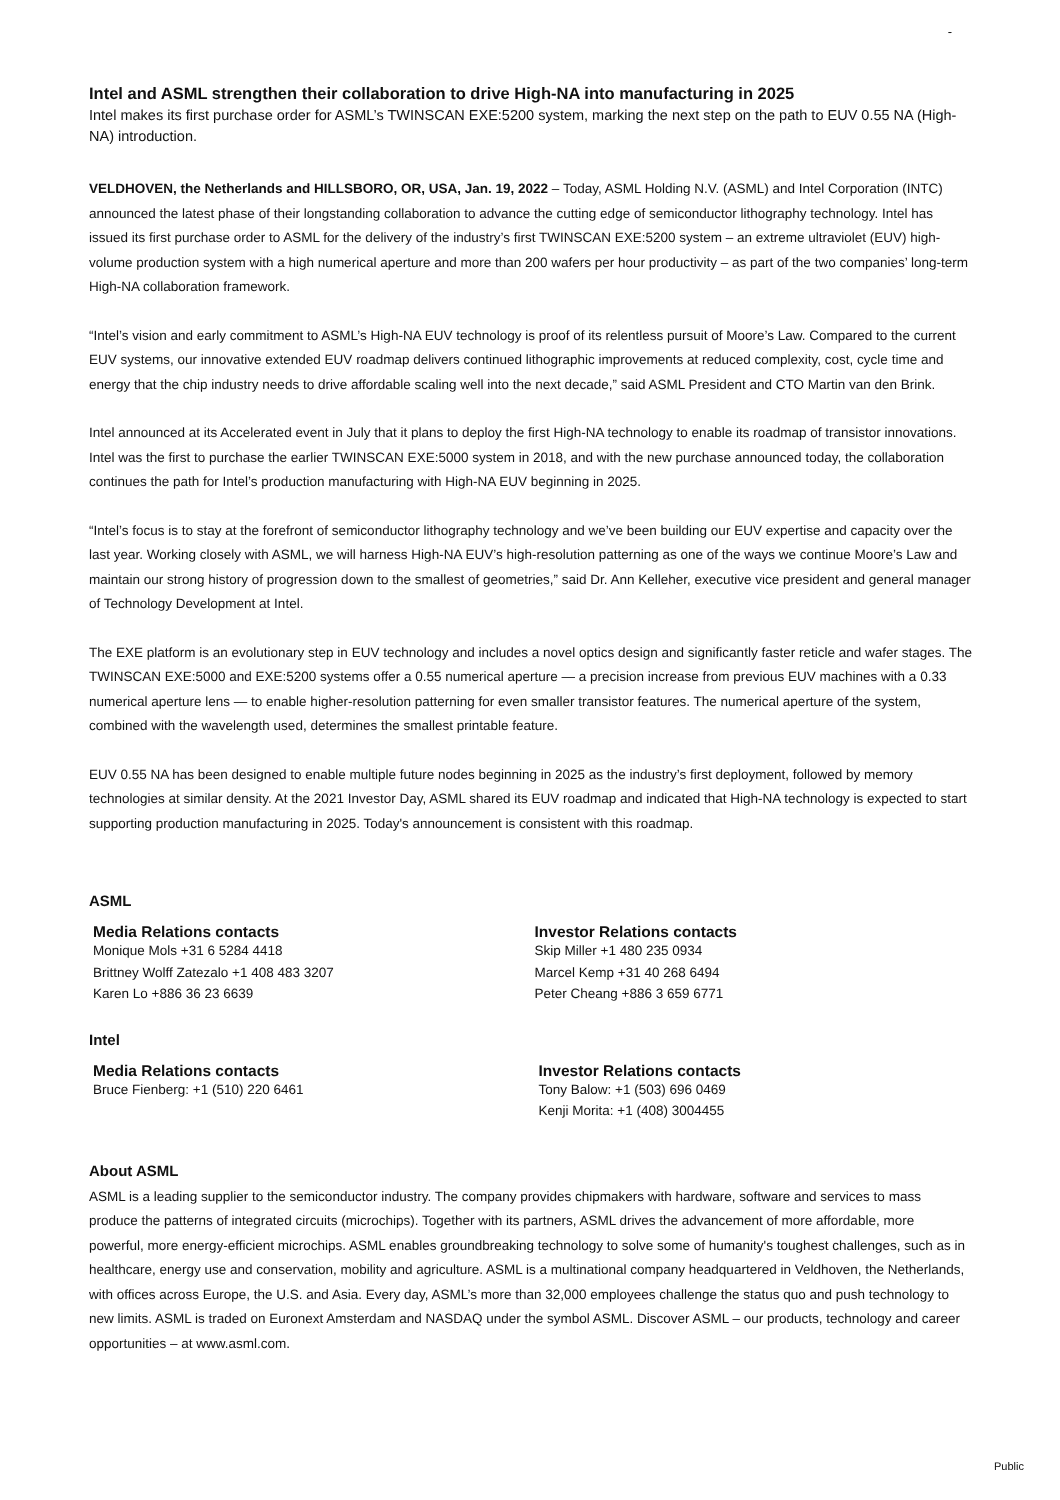-
Intel and ASML strengthen their collaboration to drive High-NA into manufacturing in 2025
Intel makes its first purchase order for ASML’s TWINSCAN EXE:5200 system, marking the next step on the path to EUV 0.55 NA (High-NA) introduction.
VELDHOVEN, the Netherlands and HILLSBORO, OR, USA, Jan. 19, 2022 – Today, ASML Holding N.V. (ASML) and Intel Corporation (INTC) announced the latest phase of their longstanding collaboration to advance the cutting edge of semiconductor lithography technology. Intel has issued its first purchase order to ASML for the delivery of the industry’s first TWINSCAN EXE:5200 system – an extreme ultraviolet (EUV) high-volume production system with a high numerical aperture and more than 200 wafers per hour productivity – as part of the two companies’ long-term High-NA collaboration framework.
“Intel’s vision and early commitment to ASML’s High-NA EUV technology is proof of its relentless pursuit of Moore’s Law. Compared to the current EUV systems, our innovative extended EUV roadmap delivers continued lithographic improvements at reduced complexity, cost, cycle time and energy that the chip industry needs to drive affordable scaling well into the next decade,” said ASML President and CTO Martin van den Brink.
Intel announced at its Accelerated event in July that it plans to deploy the first High-NA technology to enable its roadmap of transistor innovations. Intel was the first to purchase the earlier TWINSCAN EXE:5000 system in 2018, and with the new purchase announced today, the collaboration continues the path for Intel’s production manufacturing with High-NA EUV beginning in 2025.
“Intel’s focus is to stay at the forefront of semiconductor lithography technology and we’ve been building our EUV expertise and capacity over the last year. Working closely with ASML, we will harness High-NA EUV’s high-resolution patterning as one of the ways we continue Moore’s Law and maintain our strong history of progression down to the smallest of geometries,” said Dr. Ann Kelleher, executive vice president and general manager of Technology Development at Intel.
The EXE platform is an evolutionary step in EUV technology and includes a novel optics design and significantly faster reticle and wafer stages. The TWINSCAN EXE:5000 and EXE:5200 systems offer a 0.55 numerical aperture — a precision increase from previous EUV machines with a 0.33 numerical aperture lens — to enable higher-resolution patterning for even smaller transistor features. The numerical aperture of the system, combined with the wavelength used, determines the smallest printable feature.
EUV 0.55 NA has been designed to enable multiple future nodes beginning in 2025 as the industry’s first deployment, followed by memory technologies at similar density. At the 2021 Investor Day, ASML shared its EUV roadmap and indicated that High-NA technology is expected to start supporting production manufacturing in 2025. Today's announcement is consistent with this roadmap.
ASML
Media Relations contacts
Monique Mols +31 6 5284 4418
Brittney Wolff Zatezalo +1 408 483 3207
Karen Lo +886 36 23 6639
Investor Relations contacts
Skip Miller +1 480 235 0934
Marcel Kemp +31 40 268 6494
Peter Cheang +886 3 659 6771
Intel
Media Relations contacts
Bruce Fienberg: +1 (510) 220 6461
Investor Relations contacts
Tony Balow: +1 (503) 696 0469
Kenji Morita: +1 (408) 3004455
About ASML
ASML is a leading supplier to the semiconductor industry. The company provides chipmakers with hardware, software and services to mass produce the patterns of integrated circuits (microchips). Together with its partners, ASML drives the advancement of more affordable, more powerful, more energy-efficient microchips. ASML enables groundbreaking technology to solve some of humanity's toughest challenges, such as in healthcare, energy use and conservation, mobility and agriculture. ASML is a multinational company headquartered in Veldhoven, the Netherlands, with offices across Europe, the U.S. and Asia. Every day, ASML’s more than 32,000 employees challenge the status quo and push technology to new limits. ASML is traded on Euronext Amsterdam and NASDAQ under the symbol ASML. Discover ASML – our products, technology and career opportunities – at www.asml.com.
Public